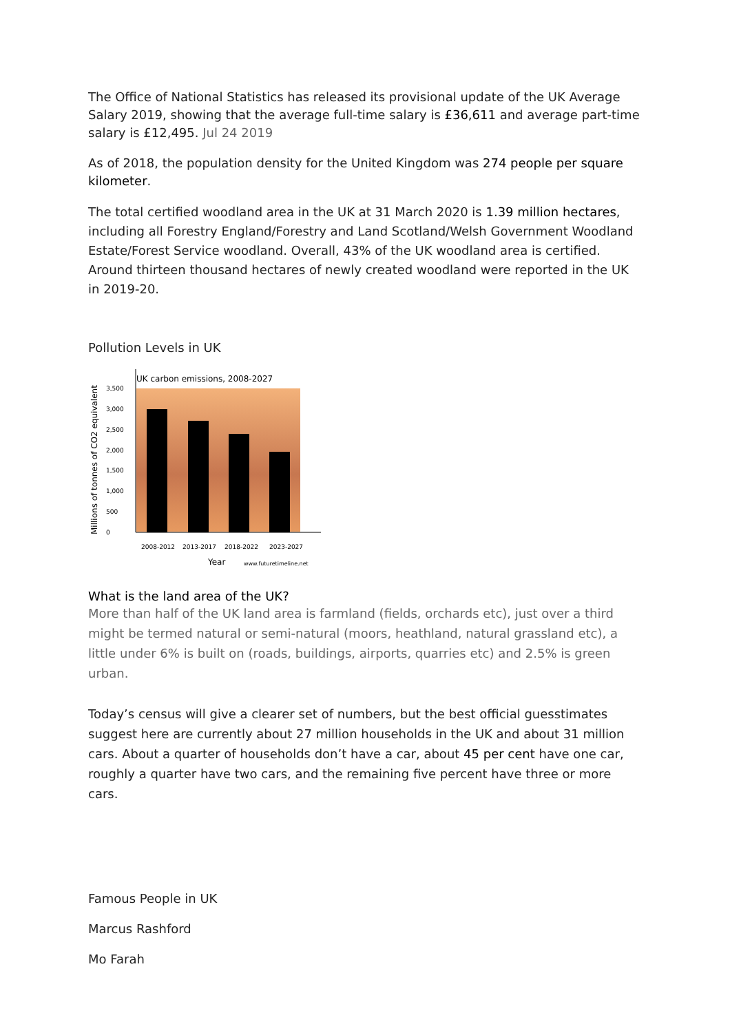The Office of National Statistics has released its provisional update of the UK Average Salary 2019, showing that the average full-time salary is £36,611 and average part-time salary is £12,495. Jul 24 2019
As of 2018, the population density for the United Kingdom was 274 people per square kilometer.
The total certified woodland area in the UK at 31 March 2020 is 1.39 million hectares, including all Forestry England/Forestry and Land Scotland/Welsh Government Woodland Estate/Forest Service woodland. Overall, 43% of the UK woodland area is certified. Around thirteen thousand hectares of newly created woodland were reported in the UK in 2019-20.
Pollution Levels in UK
UK carbon emissions, 2008-2027
3,500
3,000
2,500
2,000
1,500
1,000
500
0
2008-2012
2013-2017
2018-2022
2023-2027
www.futuretimeline.net
Year
Millions of tonnes of CO2 equivalent
What is the land area of the UK?
More than half of the UK land area is farmland (fields, orchards etc), just over a third might be termed natural or semi-natural (moors, heathland, natural grassland etc), a little under 6% is built on (roads, buildings, airports, quarries etc) and 2.5% is green urban.
Today’s census will give a clearer set of numbers, but the best official guesstimates suggest here are currently about 27 million households in the UK and about 31 million cars. About a quarter of households don’t have a car, about 45 per cent have one car, roughly a quarter have two cars, and the remaining five percent have three or more cars.
Famous People in UK
Marcus Rashford
Mo Farah